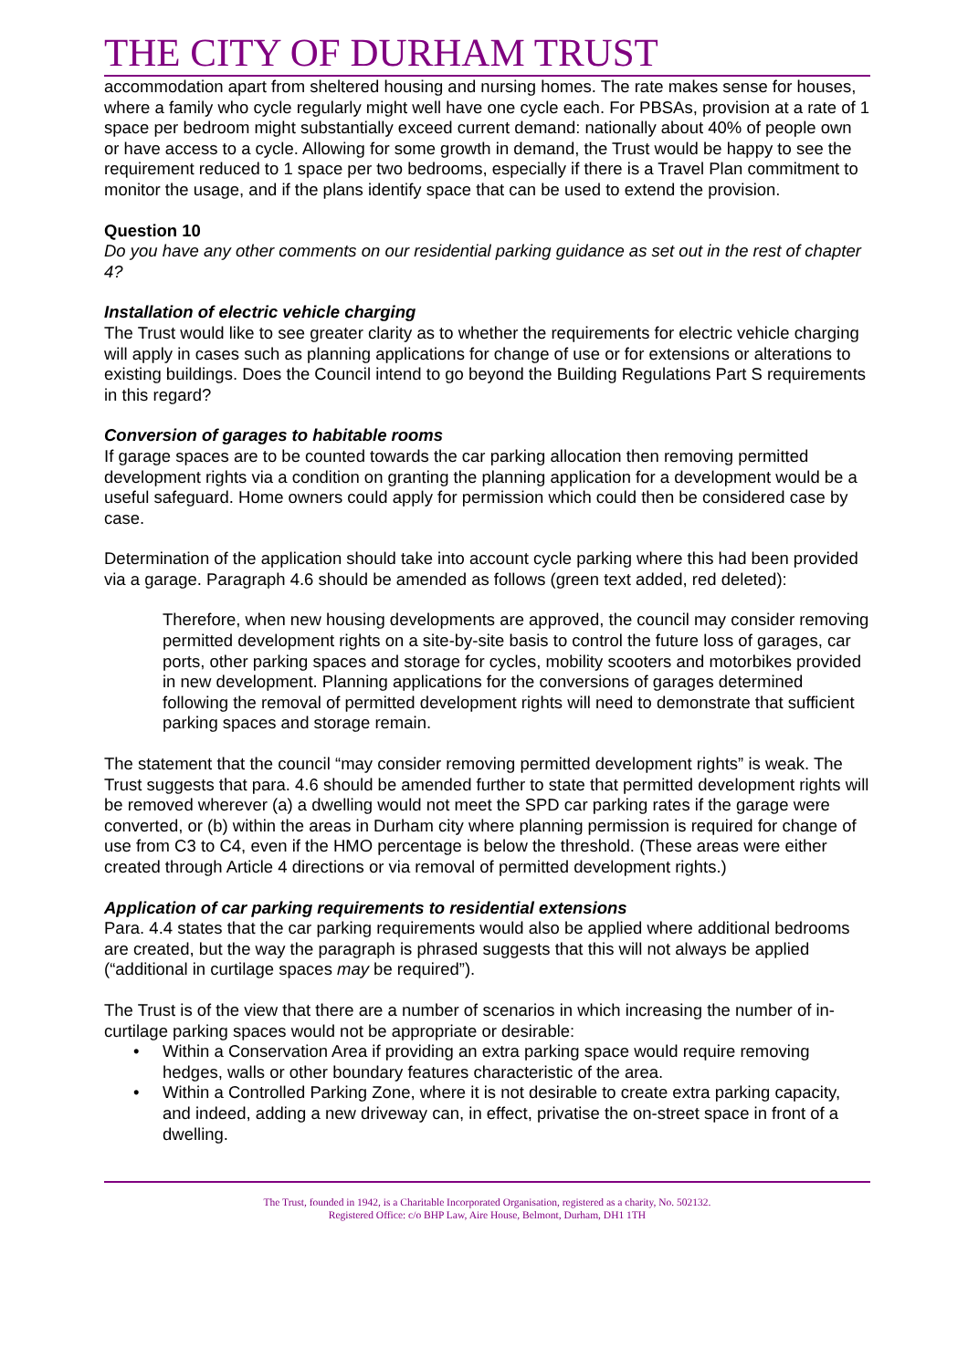THE CITY OF DURHAM TRUST
accommodation apart from sheltered housing and nursing homes. The rate makes sense for houses, where a family who cycle regularly might well have one cycle each. For PBSAs, provision at a rate of 1 space per bedroom might substantially exceed current demand: nationally about 40% of people own or have access to a cycle. Allowing for some growth in demand, the Trust would be happy to see the requirement reduced to 1 space per two bedrooms, especially if there is a Travel Plan commitment to monitor the usage, and if the plans identify space that can be used to extend the provision.
Question 10
Do you have any other comments on our residential parking guidance as set out in the rest of chapter 4?
Installation of electric vehicle charging
The Trust would like to see greater clarity as to whether the requirements for electric vehicle charging will apply in cases such as planning applications for change of use or for extensions or alterations to existing buildings. Does the Council intend to go beyond the Building Regulations Part S requirements in this regard?
Conversion of garages to habitable rooms
If garage spaces are to be counted towards the car parking allocation then removing permitted development rights via a condition on granting the planning application for a development would be a useful safeguard. Home owners could apply for permission which could then be considered case by case.
Determination of the application should take into account cycle parking where this had been provided via a garage. Paragraph 4.6 should be amended as follows (green text added, red deleted):
Therefore, when new housing developments are approved, the council may consider removing permitted development rights on a site-by-site basis to control the future loss of garages, car ports, other parking spaces and storage for cycles, mobility scooters and motorbikes provided in new development. Planning applications for the conversions of garages determined following the removal of permitted development rights will need to demonstrate that sufficient parking spaces and storage remain.
The statement that the council “may consider removing permitted development rights” is weak. The Trust suggests that para. 4.6 should be amended further to state that permitted development rights will be removed wherever (a) a dwelling would not meet the SPD car parking rates if the garage were converted, or (b) within the areas in Durham city where planning permission is required for change of use from C3 to C4, even if the HMO percentage is below the threshold. (These areas were either created through Article 4 directions or via removal of permitted development rights.)
Application of car parking requirements to residential extensions
Para. 4.4 states that the car parking requirements would also be applied where additional bedrooms are created, but the way the paragraph is phrased suggests that this will not always be applied (“additional in curtilage spaces may be required”).
The Trust is of the view that there are a number of scenarios in which increasing the number of in-curtilage parking spaces would not be appropriate or desirable:
• Within a Conservation Area if providing an extra parking space would require removing hedges, walls or other boundary features characteristic of the area.
• Within a Controlled Parking Zone, where it is not desirable to create extra parking capacity, and indeed, adding a new driveway can, in effect, privatise the on-street space in front of a dwelling.
The Trust, founded in 1942, is a Charitable Incorporated Organisation, registered as a charity, No. 502132.
Registered Office: c/o BHP Law, Aire House, Belmont, Durham, DH1 1TH